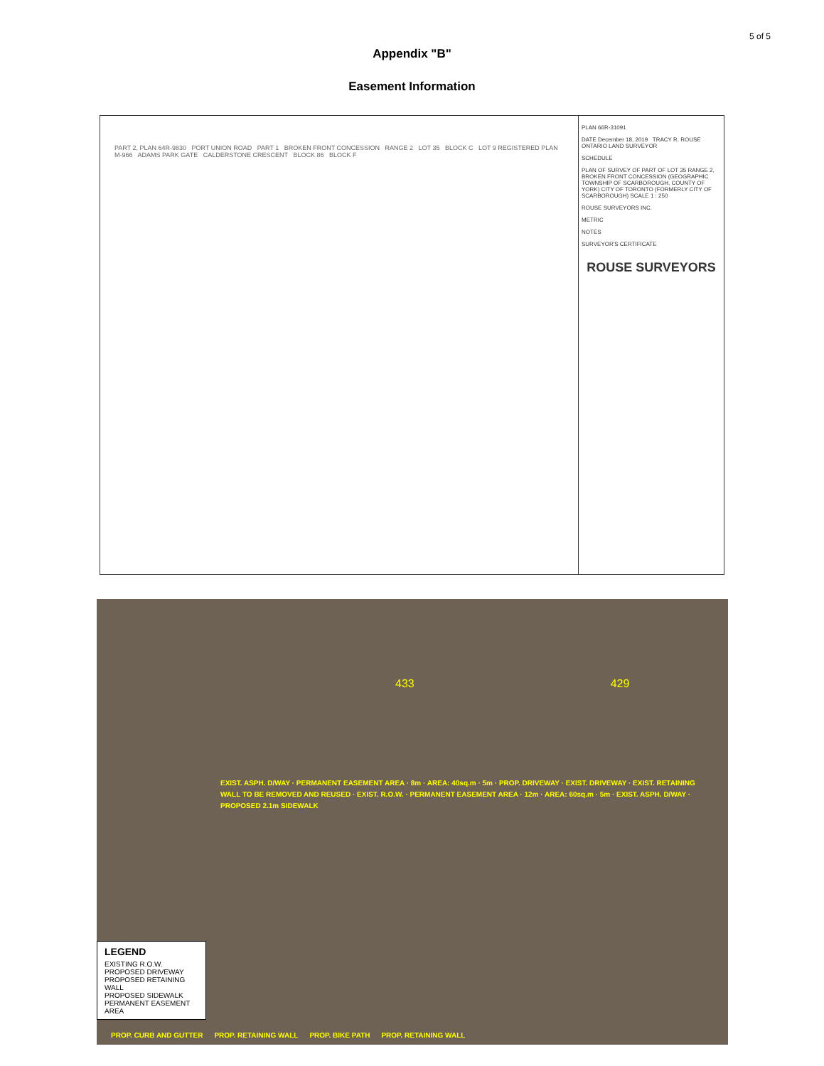5 of 5
Appendix "B"
Easement Information
PART 2, PLAN 64R-9830 PORT UNION ROAD PART 1 BROKEN FRONT CONCESSION RANGE 2 LOT 35 BLOCK C LOT 9 REGISTERED PLAN M-966 ADAMS PARK GATE CALDERSTONE CRESCENT BLOCK 86 BLOCK F
PLAN 66R-31091
DATE December 18, 2019 TRACY R. ROUSE ONTARIO LAND SURVEYOR
SCHEDULE
PLAN OF SURVEY OF PART OF LOT 35 RANGE 2, BROKEN FRONT CONCESSION (GEOGRAPHIC TOWNSHIP OF SCARBOROUGH, COUNTY OF YORK) CITY OF TORONTO (FORMERLY CITY OF SCARBOROUGH) SCALE 1 : 250
ROUSE SURVEYORS INC.
METRIC
NOTES
SURVEYOR'S CERTIFICATE
ROUSE SURVEYORS
433 429
LEGEND
EXISTING R.O.W.
PROPOSED DRIVEWAY
PROPOSED RETAINING WALL
PROPOSED SIDEWALK
PERMANENT EASEMENT AREA
EXIST. ASPH. D/WAY · PERMANENT EASEMENT AREA · 8m · AREA: 40sq.m · 5m · PROP. DRIVEWAY · EXIST. DRIVEWAY · EXIST. RETAINING WALL TO BE REMOVED AND REUSED · EXIST. R.O.W. · PERMANENT EASEMENT AREA · 12m · AREA: 60sq.m · 5m · EXIST. ASPH. D/WAY · PROPOSED 2.1m SIDEWALK
PROP. CURB AND GUTTER PROP. RETAINING WALL PROP. BIKE PATH PROP. RETAINING WALL